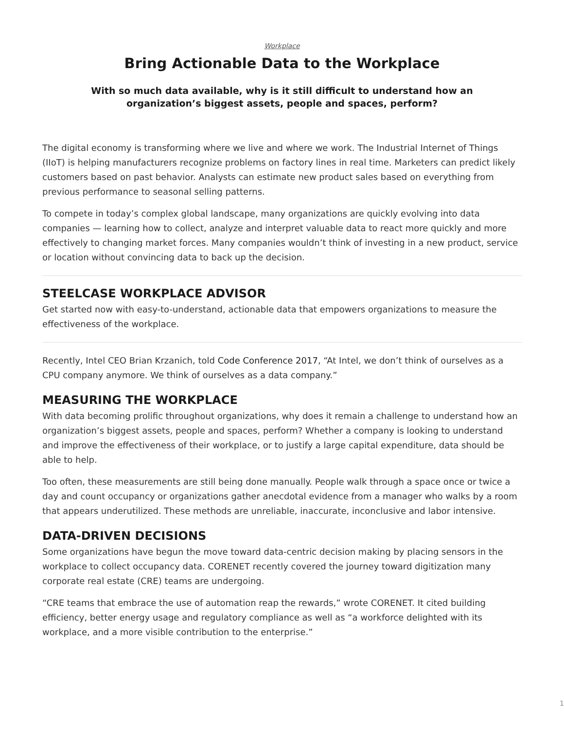Workplace
Bring Actionable Data to the Workplace
With so much data available, why is it still difficult to understand how an organization’s biggest assets, people and spaces, perform?
The digital economy is transforming where we live and where we work. The Industrial Internet of Things (IIoT) is helping manufacturers recognize problems on factory lines in real time. Marketers can predict likely customers based on past behavior. Analysts can estimate new product sales based on everything from previous performance to seasonal selling patterns.
To compete in today’s complex global landscape, many organizations are quickly evolving into data companies — learning how to collect, analyze and interpret valuable data to react more quickly and more effectively to changing market forces. Many companies wouldn’t think of investing in a new product, service or location without convincing data to back up the decision.
STEELCASE WORKPLACE ADVISOR
Get started now with easy-to-understand, actionable data that empowers organizations to measure the effectiveness of the workplace.
Recently, Intel CEO Brian Krzanich, told Code Conference 2017, “At Intel, we don’t think of ourselves as a CPU company anymore. We think of ourselves as a data company.”
MEASURING THE WORKPLACE
With data becoming prolific throughout organizations, why does it remain a challenge to understand how an organization’s biggest assets, people and spaces, perform? Whether a company is looking to understand and improve the effectiveness of their workplace, or to justify a large capital expenditure, data should be able to help.
Too often, these measurements are still being done manually. People walk through a space once or twice a day and count occupancy or organizations gather anecdotal evidence from a manager who walks by a room that appears underutilized. These methods are unreliable, inaccurate, inconclusive and labor intensive.
DATA-DRIVEN DECISIONS
Some organizations have begun the move toward data-centric decision making by placing sensors in the workplace to collect occupancy data. CORENET recently covered the journey toward digitization many corporate real estate (CRE) teams are undergoing.
“CRE teams that embrace the use of automation reap the rewards,” wrote CORENET. It cited building efficiency, better energy usage and regulatory compliance as well as “a workforce delighted with its workplace, and a more visible contribution to the enterprise.”
1